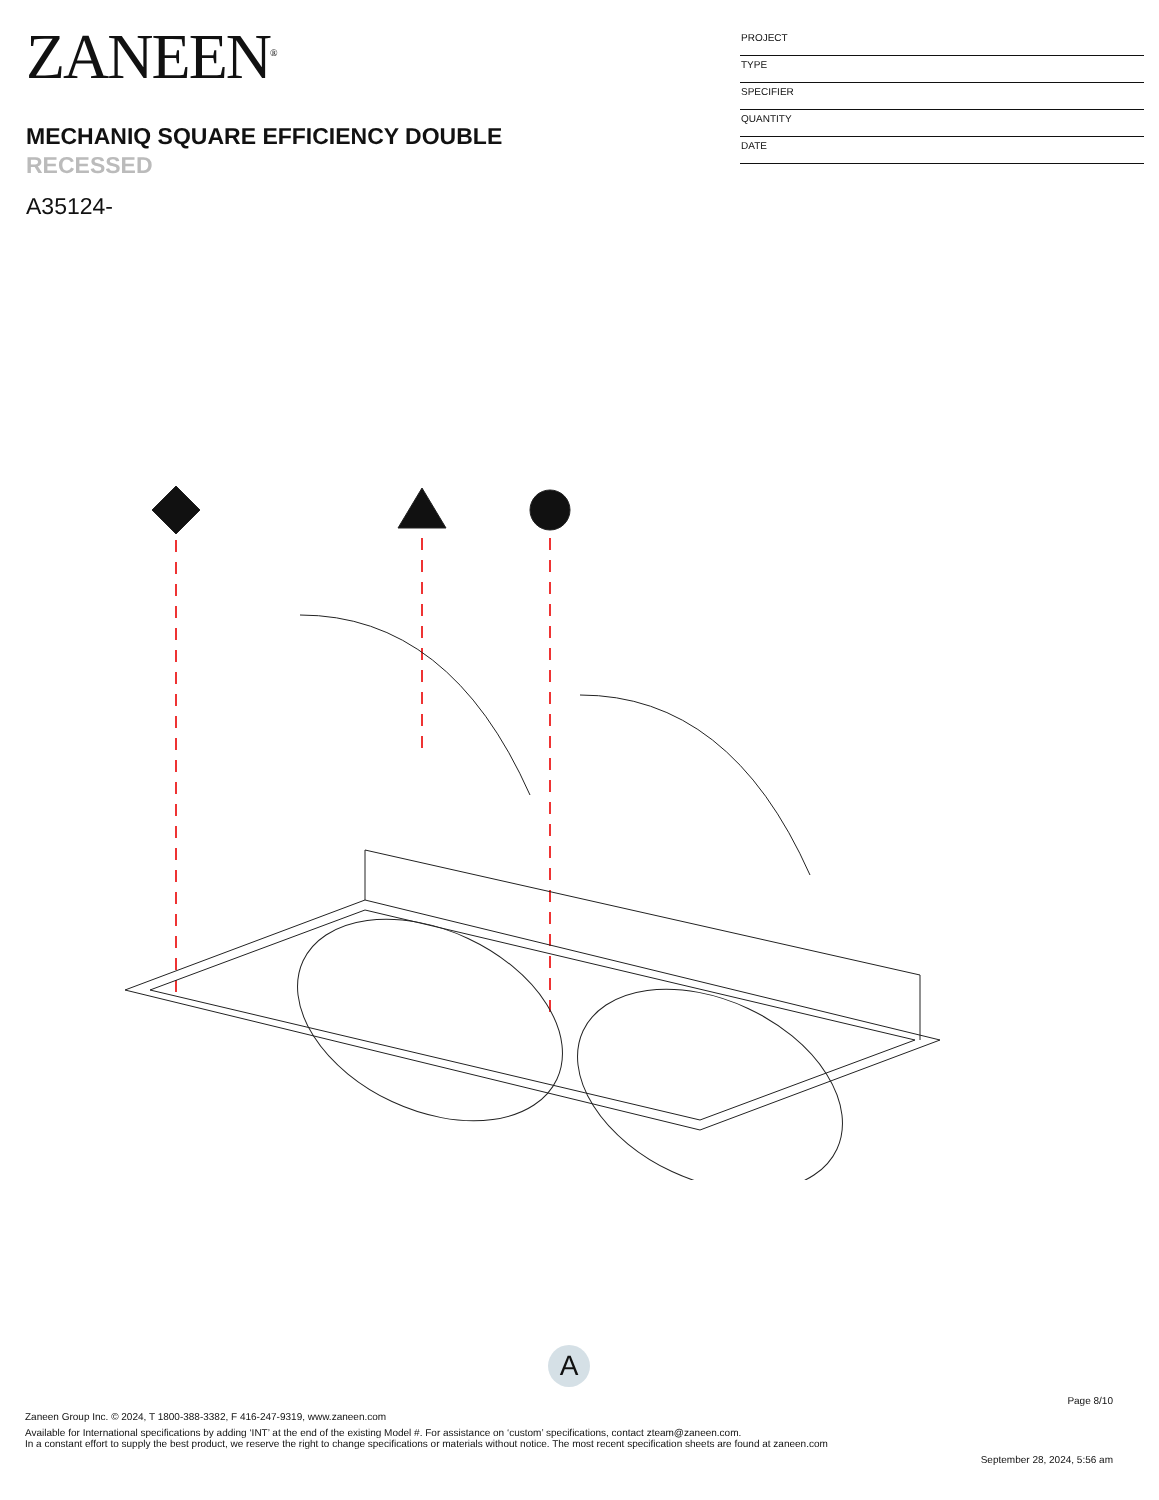ZANEEN<sup>®</sup>
MECHANIQ SQUARE EFFICIENCY DOUBLE
RECESSED
A35124-
PROJECT
TYPE
SPECIFIER
QUANTITY
DATE
A
Page 8/10
Zaneen Group Inc. © 2024, T 1800-388-3382, F 416-247-9319, www.zaneen.com
Available for International specifications by adding ‘INT’ at the end of the existing Model #. For assistance on ‘custom’ specifications, contact zteam@zaneen.com.
In a constant effort to supply the best product, we reserve the right to change specifications or materials without notice. The most recent specification sheets are found at zaneen.com
September 28, 2024, 5:56 am